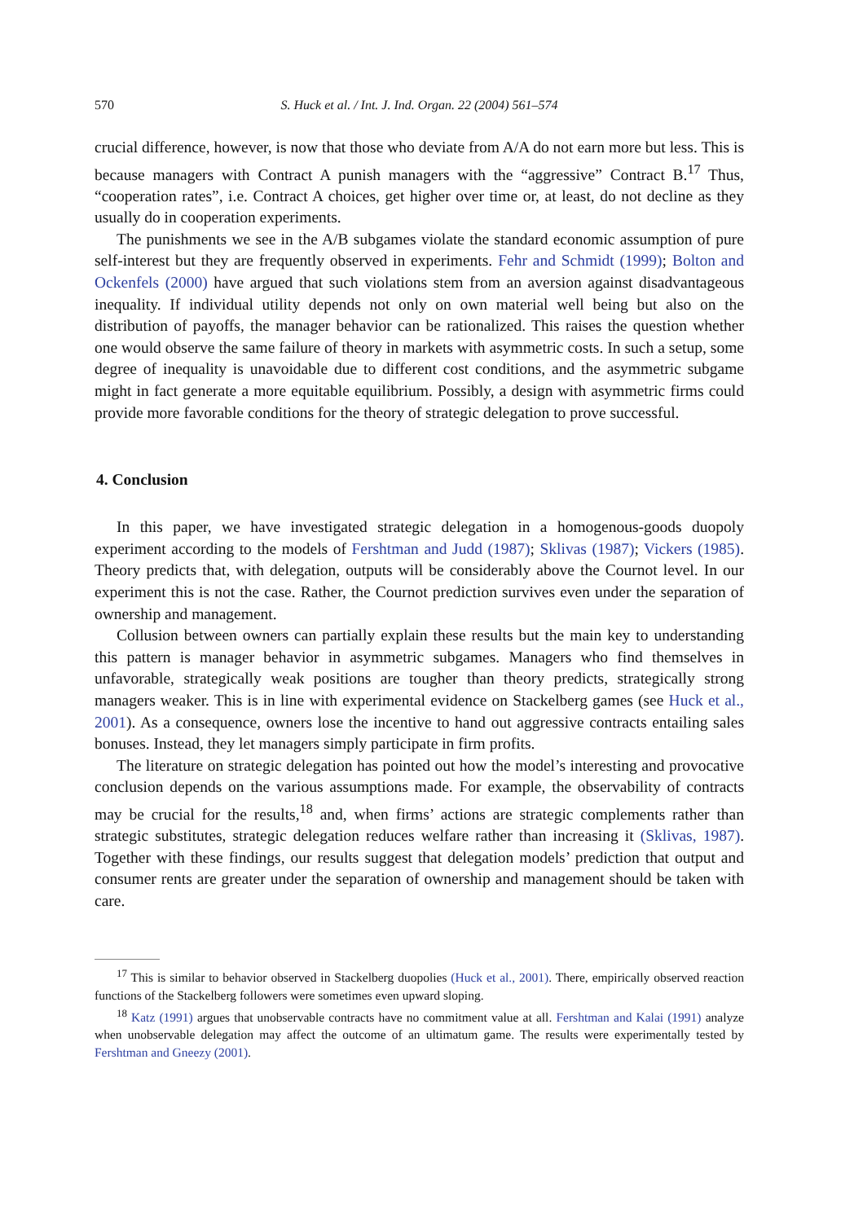570 S. Huck et al. / Int. J. Ind. Organ. 22 (2004) 561–574
crucial difference, however, is now that those who deviate from A/A do not earn more but less. This is because managers with Contract A punish managers with the “aggressive” Contract B.<sup>17</sup> Thus, “cooperation rates”, i.e. Contract A choices, get higher over time or, at least, do not decline as they usually do in cooperation experiments.
The punishments we see in the A/B subgames violate the standard economic assumption of pure self-interest but they are frequently observed in experiments. Fehr and Schmidt (1999); Bolton and Ockenfels (2000) have argued that such violations stem from an aversion against disadvantageous inequality. If individual utility depends not only on own material well being but also on the distribution of payoffs, the manager behavior can be rationalized. This raises the question whether one would observe the same failure of theory in markets with asymmetric costs. In such a setup, some degree of inequality is unavoidable due to different cost conditions, and the asymmetric subgame might in fact generate a more equitable equilibrium. Possibly, a design with asymmetric firms could provide more favorable conditions for the theory of strategic delegation to prove successful.
4. Conclusion
In this paper, we have investigated strategic delegation in a homogenous-goods duopoly experiment according to the models of Fershtman and Judd (1987); Sklivas (1987); Vickers (1985). Theory predicts that, with delegation, outputs will be considerably above the Cournot level. In our experiment this is not the case. Rather, the Cournot prediction survives even under the separation of ownership and management.
Collusion between owners can partially explain these results but the main key to understanding this pattern is manager behavior in asymmetric subgames. Managers who find themselves in unfavorable, strategically weak positions are tougher than theory predicts, strategically strong managers weaker. This is in line with experimental evidence on Stackelberg games (see Huck et al., 2001). As a consequence, owners lose the incentive to hand out aggressive contracts entailing sales bonuses. Instead, they let managers simply participate in firm profits.
The literature on strategic delegation has pointed out how the model’s interesting and provocative conclusion depends on the various assumptions made. For example, the observability of contracts may be crucial for the results,<sup>18</sup> and, when firms’ actions are strategic complements rather than strategic substitutes, strategic delegation reduces welfare rather than increasing it (Sklivas, 1987). Together with these findings, our results suggest that delegation models’ prediction that output and consumer rents are greater under the separation of ownership and management should be taken with care.
<sup>17</sup> This is similar to behavior observed in Stackelberg duopolies (Huck et al., 2001). There, empirically observed reaction functions of the Stackelberg followers were sometimes even upward sloping.
<sup>18</sup> Katz (1991) argues that unobservable contracts have no commitment value at all. Fershtman and Kalai (1991) analyze when unobservable delegation may affect the outcome of an ultimatum game. The results were experimentally tested by Fershtman and Gneezy (2001).